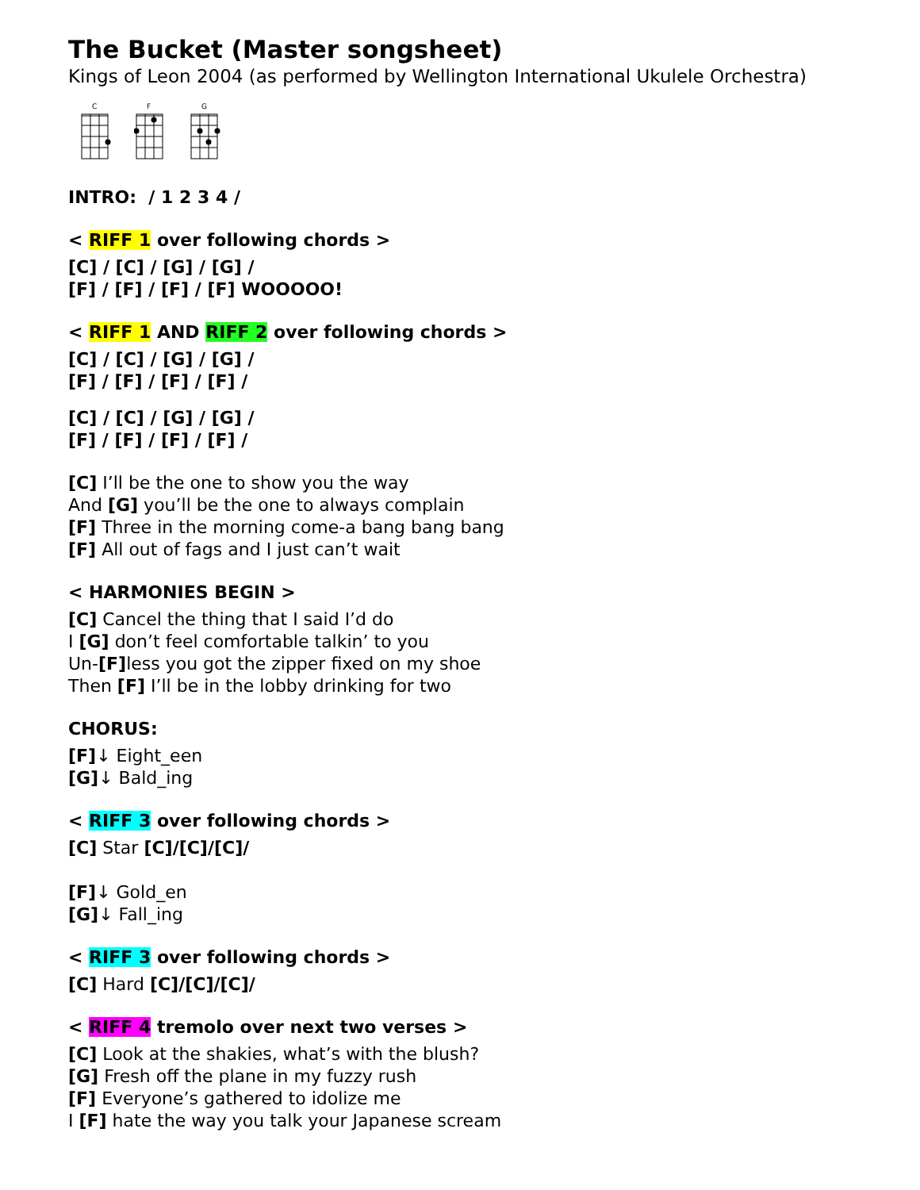The Bucket (Master songsheet)
Kings of Leon 2004 (as performed by Wellington International Ukulele Orchestra)
C
F
G
INTRO: / 1 2 3 4 /
< RIFF 1 over following chords >
[C] / [C] / [G] / [G] /
[F] / [F] / [F] / [F] WOOOOO!
< RIFF 1 AND RIFF 2 over following chords >
[C] / [C] / [G] / [G] /
[F] / [F] / [F] / [F] /
[C] / [C] / [G] / [G] /
[F] / [F] / [F] / [F] /
[C] I’ll be the one to show you the way
And [G] you’ll be the one to always complain
[F] Three in the morning come-a bang bang bang
[F] All out of fags and I just can’t wait
< HARMONIES BEGIN >
[C] Cancel the thing that I said I’d do
I [G] don’t feel comfortable talkin’ to you
Un-[F] less you got the zipper fixed on my shoe
Then [F] I’ll be in the lobby drinking for two
CHORUS:
[F]↓ Eight_een
[G]↓ Bald_ing
< RIFF 3 over following chords >
[C] Star [C]/[C]/[C]/
[F]↓ Gold_en
[G]↓ Fall_ing
< RIFF 3 over following chords >
[C] Hard [C]/[C]/[C]/
< RIFF 4 tremolo over next two verses >
[C] Look at the shakies, what’s with the blush?
[G] Fresh off the plane in my fuzzy rush
[F] Everyone’s gathered to idolize me
I [F] hate the way you talk your Japanese scream